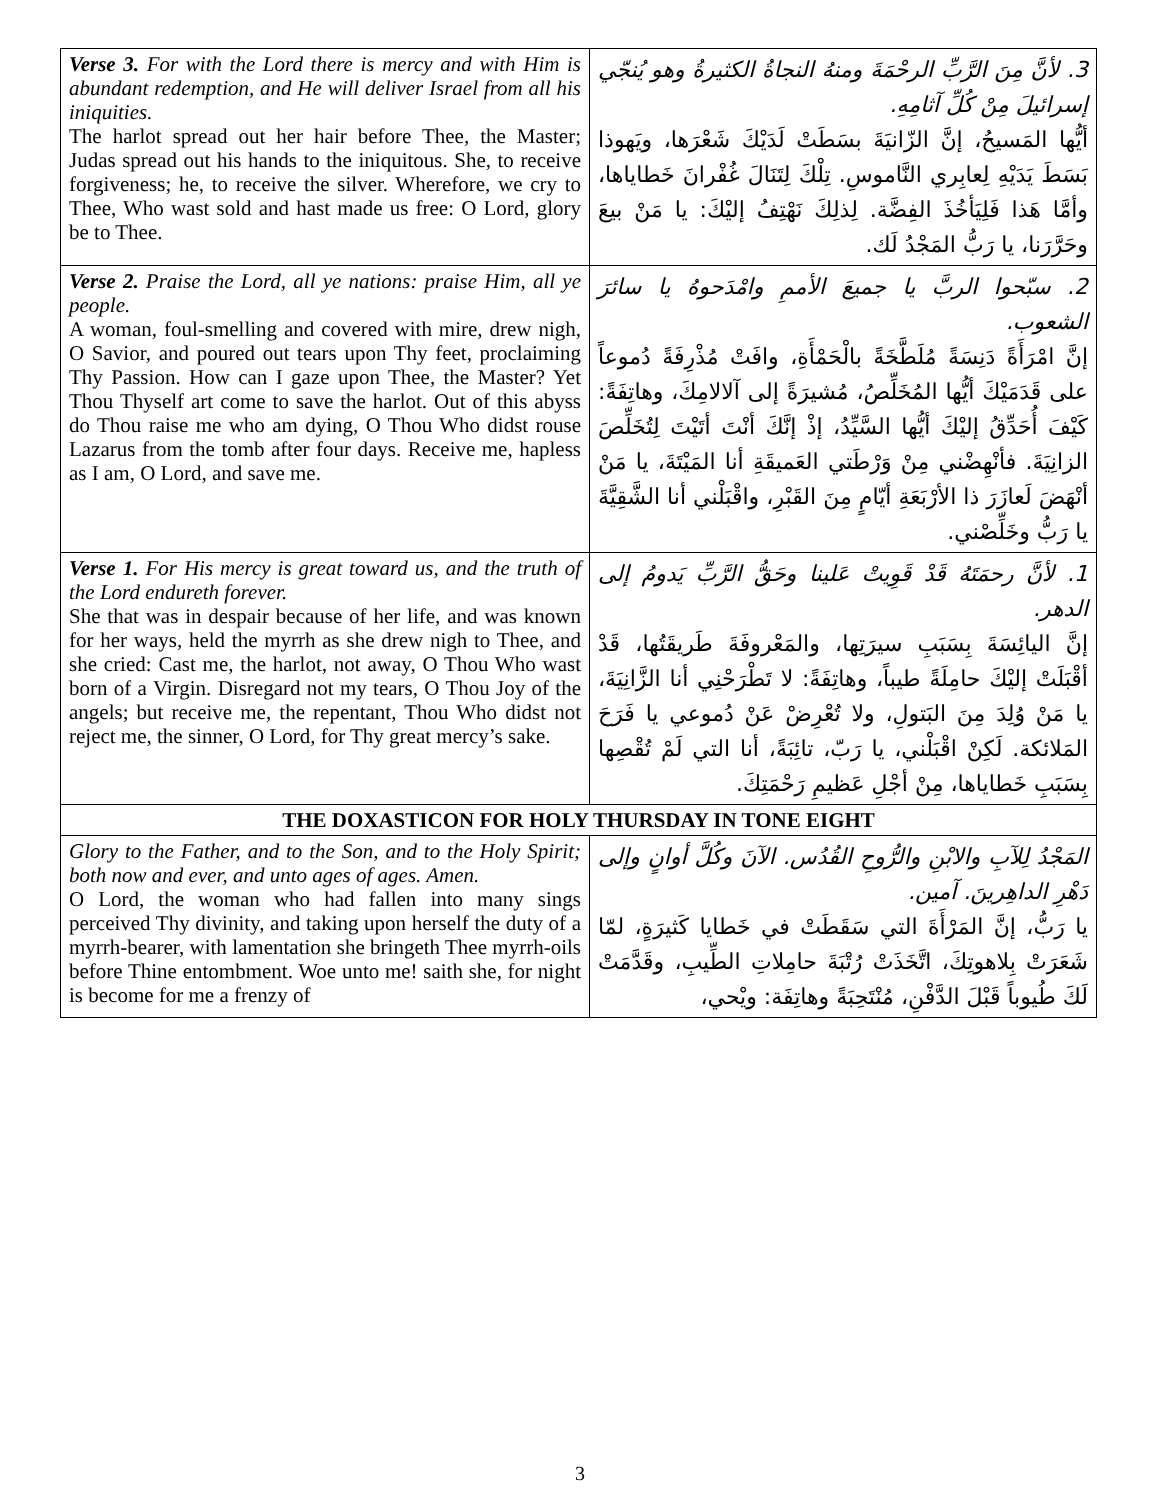| Verse 3. For with the Lord there is mercy and with Him is abundant redemption, and He will deliver Israel from all his iniquities. The harlot spread out her hair before Thee, the Master; Judas spread out his hands to the iniquitous. She, to receive forgiveness; he, to receive the silver. Wherefore, we cry to Thee, Who wast sold and hast made us free: O Lord, glory be to Thee. | 3. لأنَّ مِنَ الرَّبِّ الرحْمَةَ ومنهُ النجاةُ الكثيرةُ وهو يُنجّي إسرائيلَ مِنْ كُلِّ آثامِهِ. أيُّها المَسيحُ، إنَّ الزّانيَةَ بسَطَتْ لَدَيْكَ شَعْرَها، ويَهوذا بَسَطَ يَدَيْهِ لِعابِري النَّاموسِ. تِلْكَ لِتَنَالَ غُفْرانَ خَطاياها، وأمَّا هَذا فَلِيَأخُذَ الفِضَّة. لِذلِكَ نَهْتِفُ إليْكَ: يا مَنْ بيعَ وحَرَّرَنا، يا رَبُّ المَجْدُ لَك. |
| Verse 2. Praise the Lord, all ye nations: praise Him, all ye people. A woman, foul-smelling and covered with mire, drew nigh, O Savior, and poured out tears upon Thy feet, proclaiming Thy Passion. How can I gaze upon Thee, the Master? Yet Thou Thyself art come to save the harlot. Out of this abyss do Thou raise me who am dying, O Thou Who didst rouse Lazarus from the tomb after four days. Receive me, hapless as I am, O Lord, and save me. | 2. سبّحوا الربَّ يا جميعَ الأممِ وامْدَحوهُ يا سائرَ الشعوب. إنَّ امْرَأَةً دَنِسَةً مُلَطَّخَةً بالْحَمْأَةِ، وافَتْ مُذْرِفَةً دُموعاً على قَدَمَيْكَ أيُّها المُخَلِّصُ، مُشيرَةً إلى آلالامِكَ، وهاتِفَةً: كَيْفَ أُحَدِّقُ إليْكَ أيُّها السَّيِّدُ، إذْ إنَّكَ أنْتَ أتَيْتَ لِتُخَلِّصَ الزانِيَةَ. فأنْهِضْني مِنْ وَرْطَتي العَميقَةِ أنا المَيْتَةَ، يا مَنْ أنْهَضَ لَعازَرَ ذا الأرْبَعَةِ أيّامٍ مِنَ القَبْرِ، واقْبَلْني أنا الشَّقِيَّةَ يا رَبُّ وخَلِّصْني. |
| Verse 1. For His mercy is great toward us, and the truth of the Lord endureth forever. She that was in despair because of her life, and was known for her ways, held the myrrh as she drew nigh to Thee, and she cried: Cast me, the harlot, not away, O Thou Who wast born of a Virgin. Disregard not my tears, O Thou Joy of the angels; but receive me, the repentant, Thou Who didst not reject me, the sinner, O Lord, for Thy great mercy’s sake. | 1. لأنَّ رحمَتَهُ قَدْ قَوِيتْ عَلينا وحَقُّ الرَّبِّ يَدومُ إلى الدهر. إنَّ اليائِسَةَ بِسَبَبِ سيرَتِها، والمَعْروفَةَ طَريقَتُها، قَدْ أقْبَلَتْ إليْكَ حامِلَةً طيباً، وهاتِفَةً: لا تَطْرَحْنِي أنا الزَّانِيَةَ، يا مَنْ وُلِدَ مِنَ البَتولِ، ولا تُعْرِضْ عَنْ دُموعي يا فَرَحَ المَلائكة. لَكِنْ اقْبَلْني، يا رَبّ، تائِبَةً، أنا التي لَمْ تُقْصِها بِسَبَبِ خَطاياها، مِنْ أجْلِ عَظيمِ رَحْمَتِكَ. |
| THE DOXASTICON FOR HOLY THURSDAY IN TONE EIGHT | |
| Glory to the Father, and to the Son, and to the Holy Spirit; both now and ever, and unto ages of ages. Amen. O Lord, the woman who had fallen into many sings perceived Thy divinity, and taking upon herself the duty of a myrrh-bearer, with lamentation she bringeth Thee myrrh-oils before Thine entombment. Woe unto me! saith she, for night is become for me a frenzy of | المَجْدُ لِلآبِ والابْنِ والرُّوحِ القُدُس. الآنَ وكُلَّ أوانٍ وإلى دَهْرِ الداهِرينَ. آمين. يا رَبُّ، إنَّ المَرْأَةَ التي سَقَطَتْ في خَطايا كَثيرَةٍ، لمّا شَعَرَتْ بِلاهوتِكَ، اتَّخَذَتْ رُتْبَةَ حامِلاتِ الطِّيبِ، وقَدَّمَتْ لَكَ طُيوباً قَبْلَ الدَّفْنِ، مُنْتَحِبَةً وهاتِفَة: ويْحي، |
3